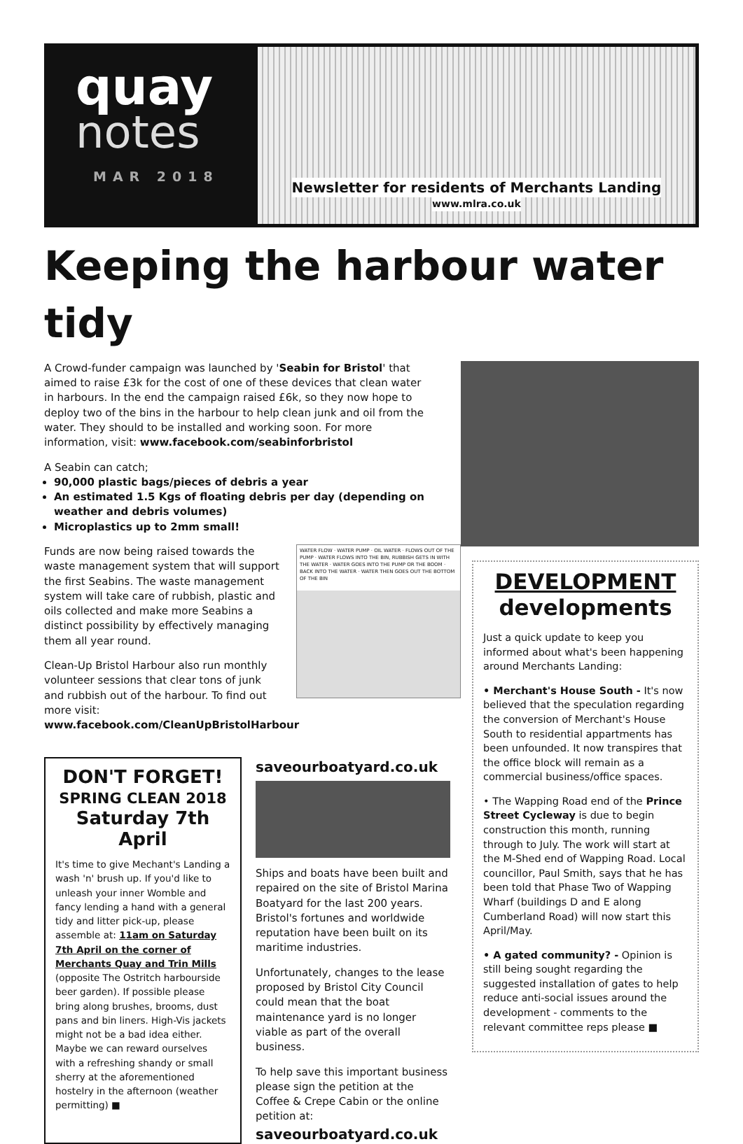quay
notes
MAR 2018
Newsletter for residents of Merchants Landing
www.mlra.co.uk
Keeping the harbour water tidy
A Crowd-funder campaign was launched by 'Seabin for Bristol' that aimed to raise £3k for the cost of one of these devices that clean water in harbours. In the end the campaign raised £6k, so they now hope to deploy two of the bins in the harbour to help clean junk and oil from the water. They should to be installed and working soon. For more information, visit: www.facebook.com/seabinforbristol
A Seabin can catch;
90,000 plastic bags/pieces of debris a year
An estimated 1.5 Kgs of floating debris per day (depending on weather and debris volumes)
Microplastics up to 2mm small!
Funds are now being raised towards the waste management system that will support the first Seabins. The waste management system will take care of rubbish, plastic and oils collected and make more Seabins a distinct possibility by effectively managing them all year round.
Clean-Up Bristol Harbour also run monthly volunteer sessions that clear tons of junk and rubbish out of the harbour. To find out more visit: www.facebook.com/CleanUpBristolHarbour
WATER FLOW · WATER PUMP · OIL WATER · FLOWS OUT OF THE PUMP · WATER FLOWS INTO THE BIN, RUBBISH GETS IN WITH THE WATER · WATER GOES INTO THE PUMP OR THE BOOM · BACK INTO THE WATER · WATER THEN GOES OUT THE BOTTOM OF THE BIN
DON'T FORGET!
SPRING CLEAN 2018
Saturday 7th April
It's time to give Mechant's Landing a wash 'n' brush up. If you'd like to unleash your inner Womble and fancy lending a hand with a general tidy and litter pick-up, please assemble at: 11am on Saturday 7th April on the corner of Merchants Quay and Trin Mills (opposite The Ostritch harbourside beer garden). If possible please bring along brushes, brooms, dust pans and bin liners. High-Vis jackets might not be a bad idea either. Maybe we can reward ourselves with a refreshing shandy or small sherry at the aforementioned hostelry in the afternoon (weather permitting) ■
saveourboatyard.co.uk
Ships and boats have been built and repaired on the site of Bristol Marina Boatyard for the last 200 years. Bristol's fortunes and worldwide reputation have been built on its maritime industries.
Unfortunately, changes to the lease proposed by Bristol City Council could mean that the boat maintenance yard is no longer viable as part of the overall business.
To help save this important business please sign the petition at the Coffee & Crepe Cabin or the online petition at:
saveourboatyard.co.uk
DEVELOPMENT
developments
Just a quick update to keep you informed about what's been happening around Merchants Landing:
• Merchant's House South - It's now believed that the speculation regarding the conversion of Merchant's House South to residential appartments has been unfounded. It now transpires that the office block will remain as a commercial business/office spaces.
• The Wapping Road end of the Prince Street Cycleway is due to begin construction this month, running through to July. The work will start at the M-Shed end of Wapping Road. Local councillor, Paul Smith, says that he has been told that Phase Two of Wapping Wharf (buildings D and E along Cumberland Road) will now start this April/May.
• A gated community? - Opinion is still being sought regarding the suggested installation of gates to help reduce anti-social issues around the development - comments to the relevant committee reps please ■